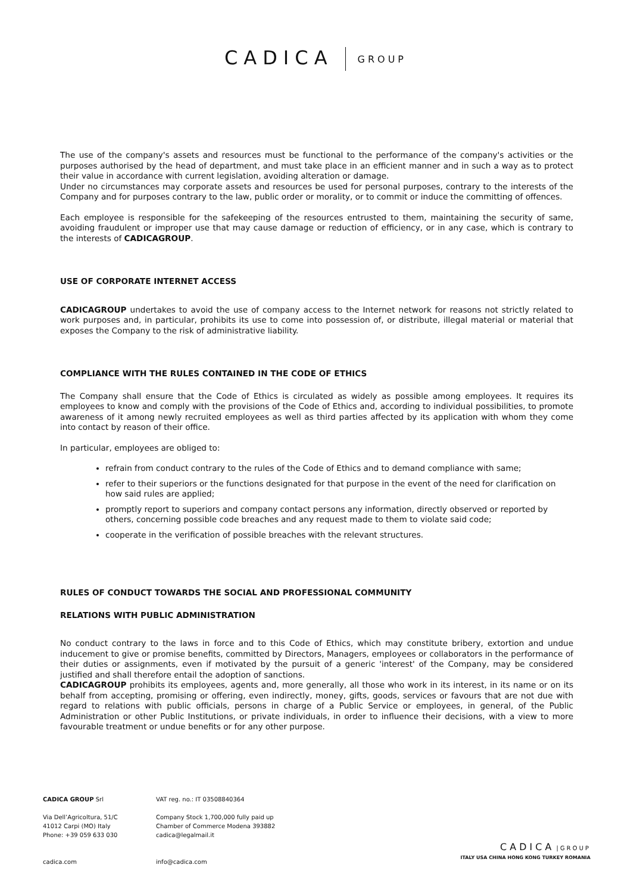CADICA GROUP
The use of the company's assets and resources must be functional to the performance of the company's activities or the purposes authorised by the head of department, and must take place in an efficient manner and in such a way as to protect their value in accordance with current legislation, avoiding alteration or damage.
Under no circumstances may corporate assets and resources be used for personal purposes, contrary to the interests of the Company and for purposes contrary to the law, public order or morality, or to commit or induce the committing of offences.
Each employee is responsible for the safekeeping of the resources entrusted to them, maintaining the security of same, avoiding fraudulent or improper use that may cause damage or reduction of efficiency, or in any case, which is contrary to the interests of CADICAGROUP.
USE OF CORPORATE INTERNET ACCESS
CADICAGROUP undertakes to avoid the use of company access to the Internet network for reasons not strictly related to work purposes and, in particular, prohibits its use to come into possession of, or distribute, illegal material or material that exposes the Company to the risk of administrative liability.
COMPLIANCE WITH THE RULES CONTAINED IN THE CODE OF ETHICS
The Company shall ensure that the Code of Ethics is circulated as widely as possible among employees. It requires its employees to know and comply with the provisions of the Code of Ethics and, according to individual possibilities, to promote awareness of it among newly recruited employees as well as third parties affected by its application with whom they come into contact by reason of their office.
In particular, employees are obliged to:
refrain from conduct contrary to the rules of the Code of Ethics and to demand compliance with same;
refer to their superiors or the functions designated for that purpose in the event of the need for clarification on how said rules are applied;
promptly report to superiors and company contact persons any information, directly observed or reported by others, concerning possible code breaches and any request made to them to violate said code;
cooperate in the verification of possible breaches with the relevant structures.
RULES OF CONDUCT TOWARDS THE SOCIAL AND PROFESSIONAL COMMUNITY
RELATIONS WITH PUBLIC ADMINISTRATION
No conduct contrary to the laws in force and to this Code of Ethics, which may constitute bribery, extortion and undue inducement to give or promise benefits, committed by Directors, Managers, employees or collaborators in the performance of their duties or assignments, even if motivated by the pursuit of a generic 'interest' of the Company, may be considered justified and shall therefore entail the adoption of sanctions.
CADICAGROUP prohibits its employees, agents and, more generally, all those who work in its interest, in its name or on its behalf from accepting, promising or offering, even indirectly, money, gifts, goods, services or favours that are not due with regard to relations with public officials, persons in charge of a Public Service or employees, in general, of the Public Administration or other Public Institutions, or private individuals, in order to influence their decisions, with a view to more favourable treatment or undue benefits or for any other purpose.
CADICA GROUP Srl
Via Dell’Agricoltura, 51/C
41012 Carpi (MO) Italy
Phone: +39 059 633 030
cadica.com
VAT reg. no.: IT 03508840364
Company Stock 1,700,000 fully paid up
Chamber of Commerce Modena 393882
cadica@legalmail.it
info@cadica.com
CADICA | GROUP
ITALY USA CHINA HONG KONG TURKEY ROMANIA